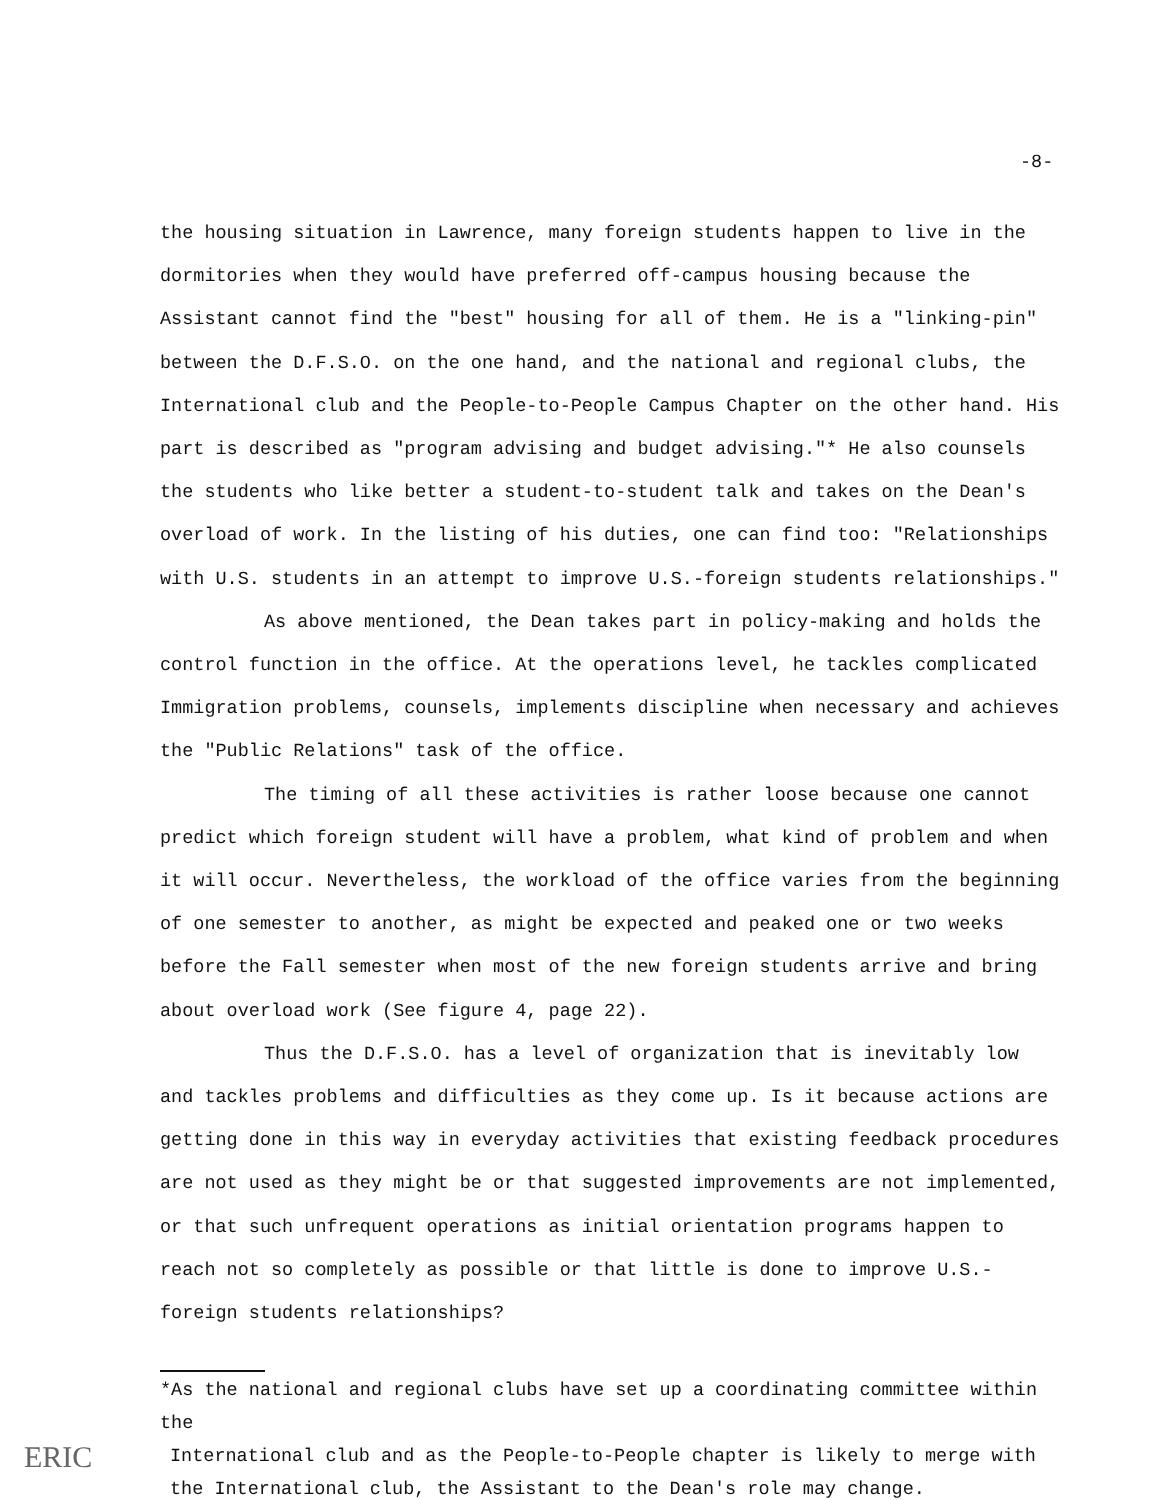-8-
the housing situation in Lawrence, many foreign students happen to live in the dormitories when they would have preferred off-campus housing because the Assistant cannot find the "best" housing for all of them. He is a "linking-pin" between the D.F.S.O. on the one hand, and the national and regional clubs, the International club and the People-to-People Campus Chapter on the other hand. His part is described as "program advising and budget advising."* He also counsels the students who like better a student-to-student talk and takes on the Dean's overload of work. In the listing of his duties, one can find too: "Relationships with U.S. students in an attempt to improve U.S.-foreign students relationships."
As above mentioned, the Dean takes part in policy-making and holds the control function in the office. At the operations level, he tackles complicated Immigration problems, counsels, implements discipline when necessary and achieves the "Public Relations" task of the office.
The timing of all these activities is rather loose because one cannot predict which foreign student will have a problem, what kind of problem and when it will occur. Nevertheless, the workload of the office varies from the beginning of one semester to another, as might be expected and peaked one or two weeks before the Fall semester when most of the new foreign students arrive and bring about overload work (See figure 4, page 22).
Thus the D.F.S.O. has a level of organization that is inevitably low and tackles problems and difficulties as they come up. Is it because actions are getting done in this way in everyday activities that existing feedback procedures are not used as they might be or that suggested improvements are not implemented, or that such unfrequent operations as initial orientation programs happen to reach not so completely as possible or that little is done to improve U.S.-foreign students relationships?
*As the national and regional clubs have set up a coordinating committee within the
International club and as the People-to-People chapter is likely to merge with the International club, the Assistant to the Dean's role may change.
ERIC